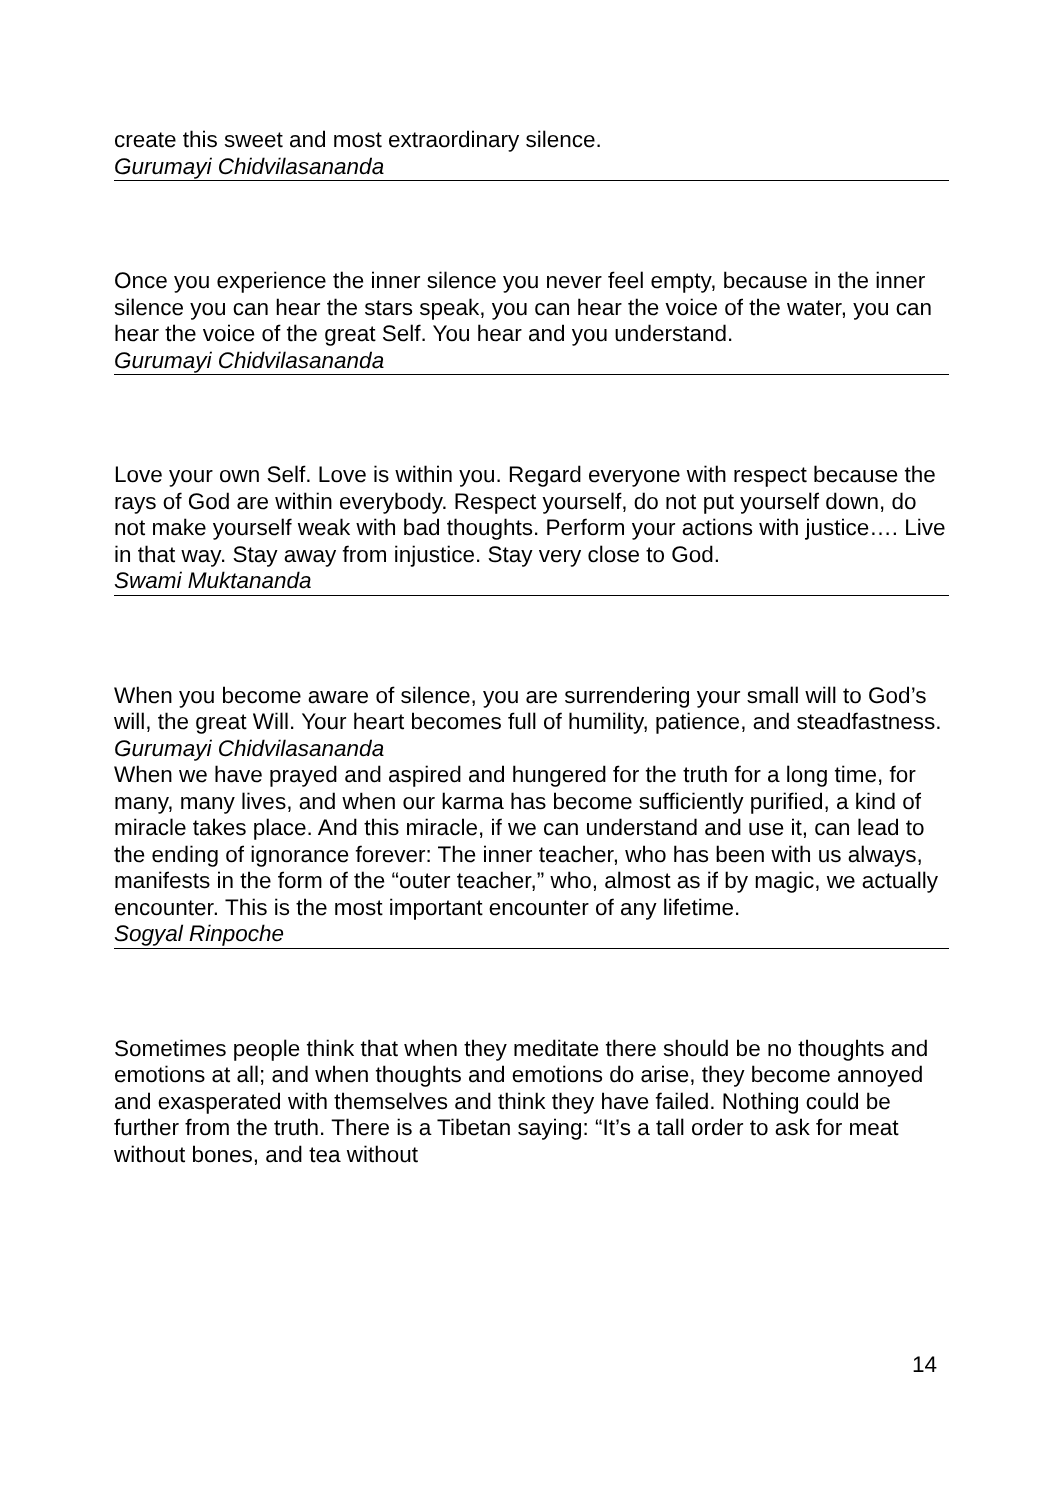create this sweet and most extraordinary silence.
Gurumayi Chidvilasananda
Once you experience the inner silence you never feel empty, because in the inner silence you can hear the stars speak, you can hear the voice of the water, you can hear the voice of the great Self. You hear and you understand.
Gurumayi Chidvilasananda
Love your own Self. Love is within you. Regard everyone with respect because the rays of God are within everybody. Respect yourself, do not put yourself down, do not make yourself weak with bad thoughts. Perform your actions with justice…. Live in that way. Stay away from injustice. Stay very close to God.
Swami Muktananda
When you become aware of silence, you are surrendering your small will to God’s will, the great Will. Your heart becomes full of humility, patience, and steadfastness.
Gurumayi Chidvilasananda
When we have prayed and aspired and hungered for the truth for a long time, for many, many lives, and when our karma has become sufficiently purified, a kind of miracle takes place. And this miracle, if we can understand and use it, can lead to the ending of ignorance forever: The inner teacher, who has been with us always, manifests in the form of the “outer teacher,” who, almost as if by magic, we actually encounter. This is the most important encounter of any lifetime.
Sogyal Rinpoche
Sometimes people think that when they meditate there should be no thoughts and emotions at all; and when thoughts and emotions do arise, they become annoyed and exasperated with themselves and think they have failed. Nothing could be further from the truth. There is a Tibetan saying: “It’s a tall order to ask for meat without bones, and tea without
14